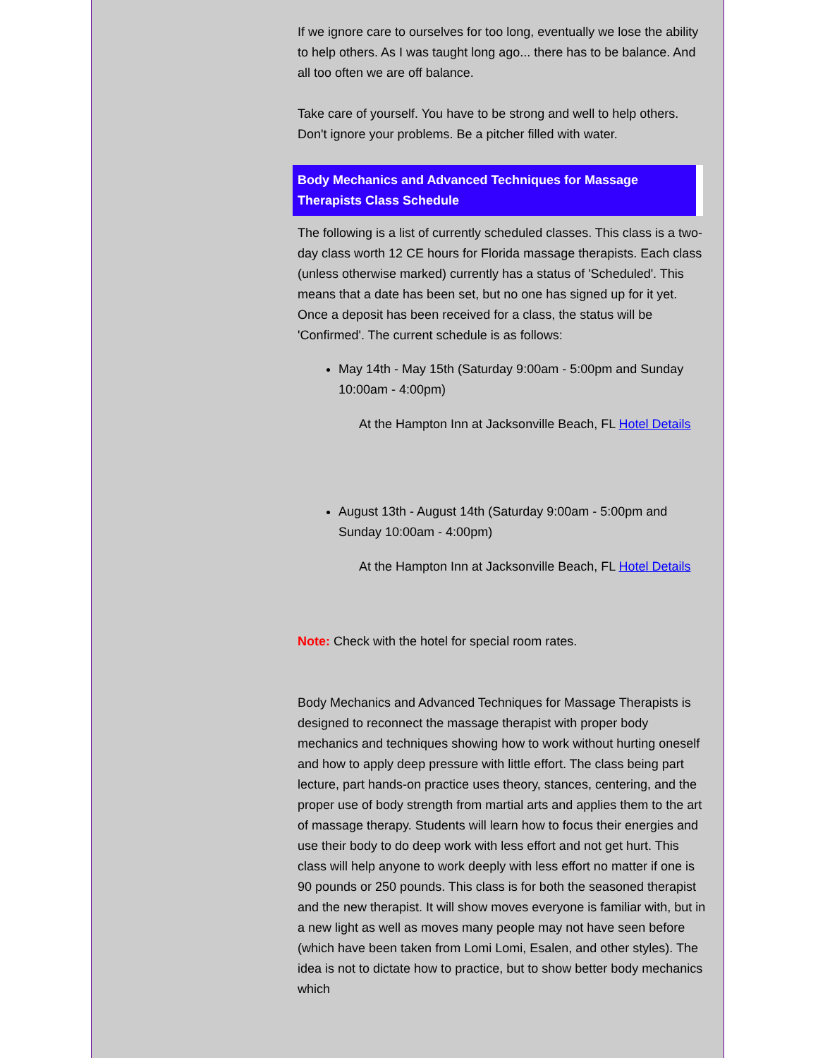If we ignore care to ourselves for too long, eventually we lose the ability to help others. As I was taught long ago... there has to be balance. And all too often we are off balance.
Take care of yourself. You have to be strong and well to help others. Don't ignore your problems. Be a pitcher filled with water.
Body Mechanics and Advanced Techniques for Massage Therapists Class Schedule
The following is a list of currently scheduled classes. This class is a two-day class worth 12 CE hours for Florida massage therapists. Each class (unless otherwise marked) currently has a status of 'Scheduled'. This means that a date has been set, but no one has signed up for it yet. Once a deposit has been received for a class, the status will be 'Confirmed'. The current schedule is as follows:
May 14th - May 15th (Saturday 9:00am - 5:00pm and Sunday 10:00am - 4:00pm)
At the Hampton Inn at Jacksonville Beach, FL Hotel Details
August 13th - August 14th (Saturday 9:00am - 5:00pm and Sunday 10:00am - 4:00pm)
At the Hampton Inn at Jacksonville Beach, FL Hotel Details
Note: Check with the hotel for special room rates.
Body Mechanics and Advanced Techniques for Massage Therapists is designed to reconnect the massage therapist with proper body mechanics and techniques showing how to work without hurting oneself and how to apply deep pressure with little effort. The class being part lecture, part hands-on practice uses theory, stances, centering, and the proper use of body strength from martial arts and applies them to the art of massage therapy. Students will learn how to focus their energies and use their body to do deep work with less effort and not get hurt. This class will help anyone to work deeply with less effort no matter if one is 90 pounds or 250 pounds. This class is for both the seasoned therapist and the new therapist. It will show moves everyone is familiar with, but in a new light as well as moves many people may not have seen before (which have been taken from Lomi Lomi, Esalen, and other styles). The idea is not to dictate how to practice, but to show better body mechanics which